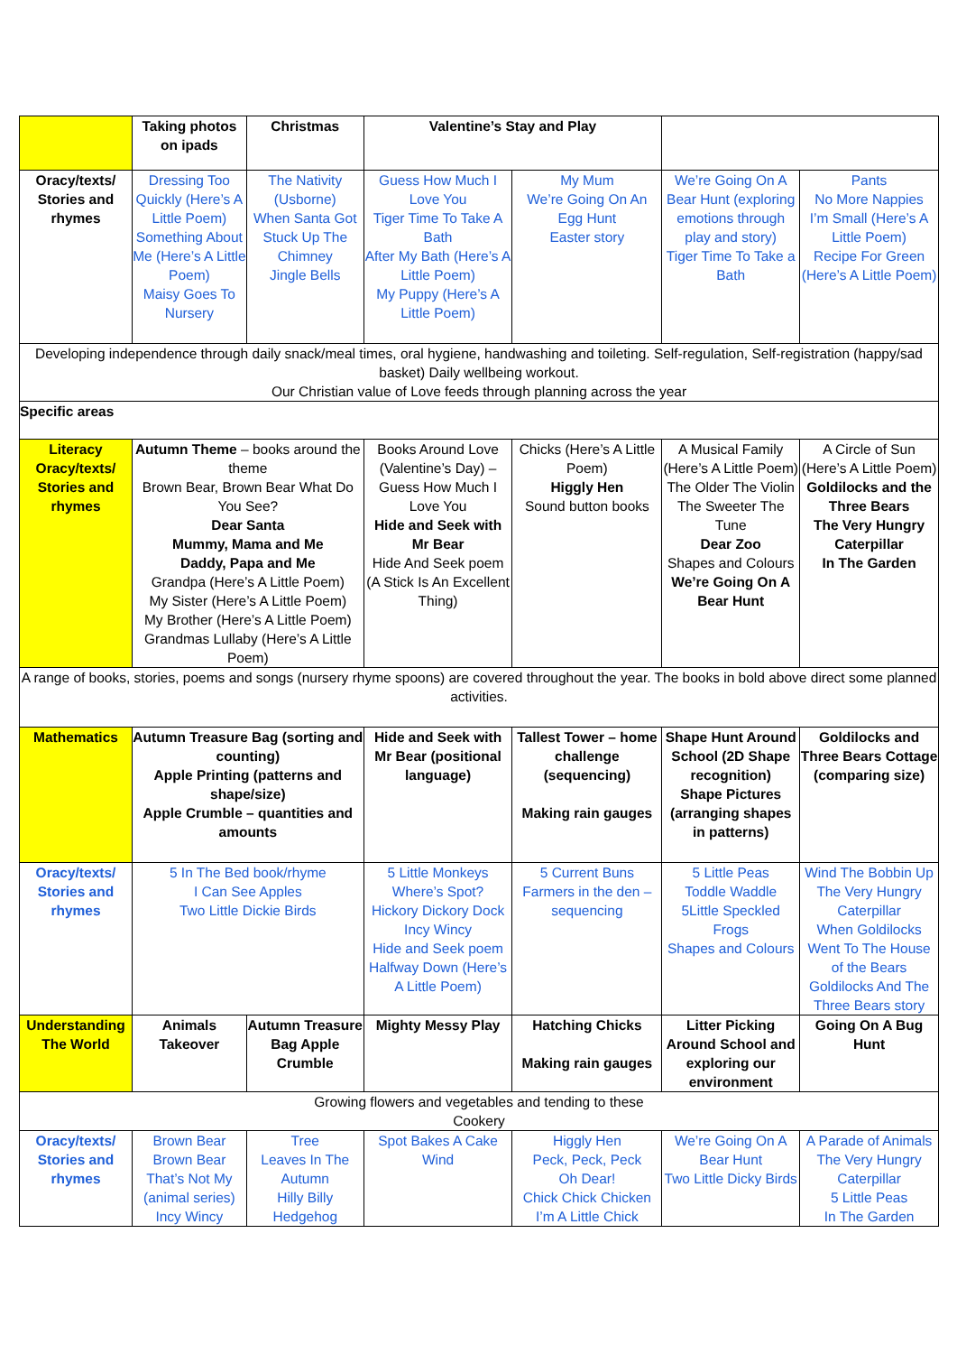| | Taking photos on ipads | Christmas | Valentine’s Stay and Play | | | |
| Oracy/texts/ Stories and rhymes | Dressing Too Quickly (Here’s A Little Poem) Something About Me (Here’s A Little Poem) Maisy Goes To Nursery | The Nativity (Usborne) When Santa Got Stuck Up The Chimney Jingle Bells | Guess How Much I Love You Tiger Time To Take A Bath After My Bath (Here’s A Little Poem) My Puppy (Here’s A Little Poem) | My Mum We’re Going On An Egg Hunt Easter story | We’re Going On A Bear Hunt (exploring emotions through play and story) Tiger Time To Take a Bath | Pants No More Nappies I’m Small (Here’s A Little Poem) Recipe For Green (Here’s A Little Poem) |
| Developing independence through daily snack/meal times, oral hygiene, handwashing and toileting. Self-regulation, Self-registration (happy/sad basket) Daily wellbeing workout. Our Christian value of Love feeds through planning across the year | | | | | | |
| Specific areas | | | | | | |
| Literacy Oracy/texts/ Stories and rhymes | Autumn Theme – books around the theme Brown Bear, Brown Bear What Do You See? Dear Santa Mummy, Mama and Me Daddy, Papa and Me Grandpa (Here’s A Little Poem) My Sister (Here’s A Little Poem) My Brother (Here’s A Little Poem) Grandmas Lullaby (Here’s A Little Poem) | | Books Around Love (Valentine’s Day) – Guess How Much I Love You Hide and Seek with Mr Bear Hide And Seek poem (A Stick Is An Excellent Thing) | Chicks (Here’s A Little Poem) Higgly Hen Sound button books | A Musical Family (Here’s A Little Poem) The Older The Violin The Sweeter The Tune Dear Zoo Shapes and Colours We’re Going On A Bear Hunt | A Circle of Sun (Here’s A Little Poem) Goldilocks and the Three Bears The Very Hungry Caterpillar In The Garden |
| A range of books, stories, poems and songs (nursery rhyme spoons) are covered throughout the year. The books in bold above direct some planned activities. | | | | | | |
| Mathematics | Autumn Treasure Bag (sorting and counting) Apple Printing (patterns and shape/size) Apple Crumble – quantities and amounts | | Hide and Seek with Mr Bear (positional language) | Tallest Tower – home challenge (sequencing) Making rain gauges | Shape Hunt Around School (2D Shape recognition) Shape Pictures (arranging shapes in patterns) | Goldilocks and Three Bears Cottage (comparing size) |
| Oracy/texts/ Stories and rhymes | 5 In The Bed book/rhyme I Can See Apples Two Little Dickie Birds | | 5 Little Monkeys Where’s Spot? Hickory Dickory Dock Incy Wincy Hide and Seek poem Halfway Down (Here’s A Little Poem) | 5 Current Buns Farmers in the den – sequencing | 5 Little Peas Toddle Waddle 5Little Speckled Frogs Shapes and Colours | Wind The Bobbin Up The Very Hungry Caterpillar When Goldilocks Went To The House of the Bears Goldilocks And The Three Bears story |
| Understanding The World | Animals Takeover | Autumn Treasure Bag Apple Crumble | Mighty Messy Play | Hatching Chicks Making rain gauges | Litter Picking Around School and exploring our environment | Going On A Bug Hunt |
| Growing flowers and vegetables and tending to these Cookery | | | | | | |
| Oracy/texts/ Stories and rhymes | Brown Bear Brown Bear That’s Not My (animal series) Incy Wincy | Tree Leaves In The Autumn Hilly Billy Hedgehog | Spot Bakes A Cake Wind | Higgly Hen Peck, Peck, Peck Oh Dear! Chick Chick Chicken I’m A Little Chick | We’re Going On A Bear Hunt Two Little Dicky Birds | A Parade of Animals The Very Hungry Caterpillar 5 Little Peas In The Garden |